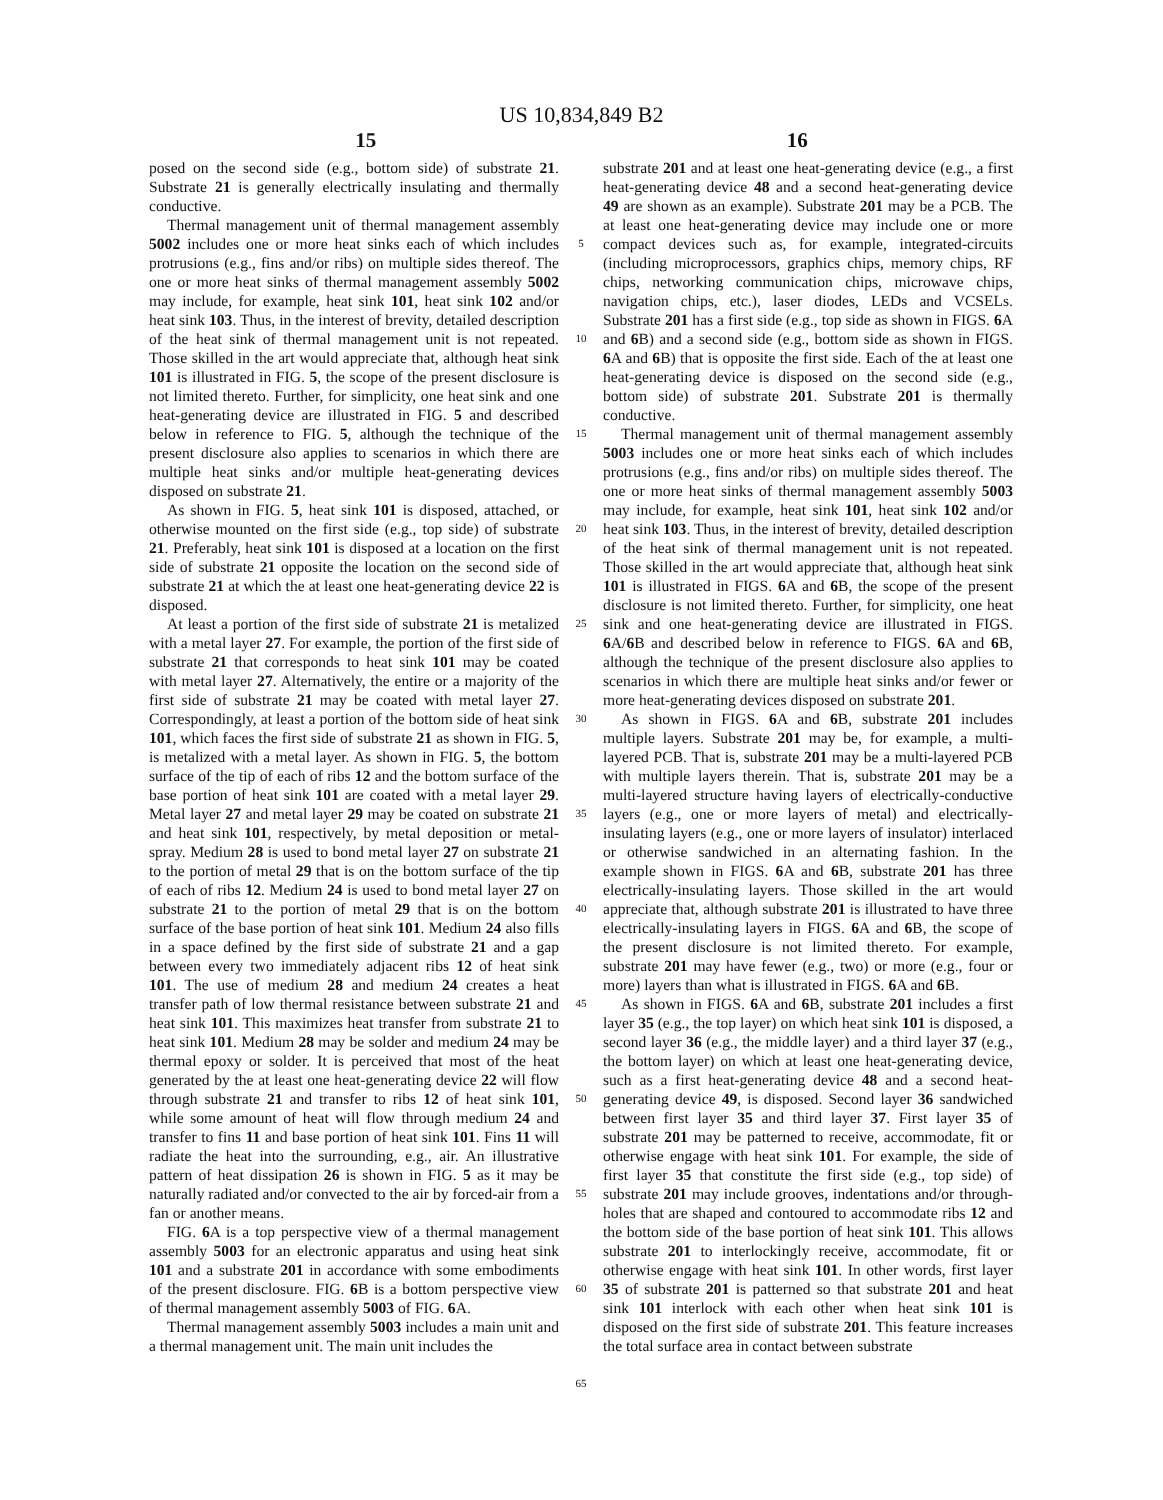US 10,834,849 B2
15 16
posed on the second side (e.g., bottom side) of substrate 21. Substrate 21 is generally electrically insulating and thermally conductive.
Thermal management unit of thermal management assembly 5002 includes one or more heat sinks each of which includes protrusions (e.g., fins and/or ribs) on multiple sides thereof. The one or more heat sinks of thermal management assembly 5002 may include, for example, heat sink 101, heat sink 102 and/or heat sink 103. Thus, in the interest of brevity, detailed description of the heat sink of thermal management unit is not repeated. Those skilled in the art would appreciate that, although heat sink 101 is illustrated in FIG. 5, the scope of the present disclosure is not limited thereto. Further, for simplicity, one heat sink and one heat-generating device are illustrated in FIG. 5 and described below in reference to FIG. 5, although the technique of the present disclosure also applies to scenarios in which there are multiple heat sinks and/or multiple heat-generating devices disposed on substrate 21.
As shown in FIG. 5, heat sink 101 is disposed, attached, or otherwise mounted on the first side (e.g., top side) of substrate 21. Preferably, heat sink 101 is disposed at a location on the first side of substrate 21 opposite the location on the second side of substrate 21 at which the at least one heat-generating device 22 is disposed.
At least a portion of the first side of substrate 21 is metalized with a metal layer 27. For example, the portion of the first side of substrate 21 that corresponds to heat sink 101 may be coated with metal layer 27. Alternatively, the entire or a majority of the first side of substrate 21 may be coated with metal layer 27. Correspondingly, at least a portion of the bottom side of heat sink 101, which faces the first side of substrate 21 as shown in FIG. 5, is metalized with a metal layer. As shown in FIG. 5, the bottom surface of the tip of each of ribs 12 and the bottom surface of the base portion of heat sink 101 are coated with a metal layer 29. Metal layer 27 and metal layer 29 may be coated on substrate 21 and heat sink 101, respectively, by metal deposition or metal-spray. Medium 28 is used to bond metal layer 27 on substrate 21 to the portion of metal 29 that is on the bottom surface of the tip of each of ribs 12. Medium 24 is used to bond metal layer 27 on substrate 21 to the portion of metal 29 that is on the bottom surface of the base portion of heat sink 101. Medium 24 also fills in a space defined by the first side of substrate 21 and a gap between every two immediately adjacent ribs 12 of heat sink 101. The use of medium 28 and medium 24 creates a heat transfer path of low thermal resistance between substrate 21 and heat sink 101. This maximizes heat transfer from substrate 21 to heat sink 101. Medium 28 may be solder and medium 24 may be thermal epoxy or solder. It is perceived that most of the heat generated by the at least one heat-generating device 22 will flow through substrate 21 and transfer to ribs 12 of heat sink 101, while some amount of heat will flow through medium 24 and transfer to fins 11 and base portion of heat sink 101. Fins 11 will radiate the heat into the surrounding, e.g., air. An illustrative pattern of heat dissipation 26 is shown in FIG. 5 as it may be naturally radiated and/or convected to the air by forced-air from a fan or another means.
FIG. 6 A is a top perspective view of a thermal management assembly 5003 for an electronic apparatus and using heat sink 101 and a substrate 201 in accordance with some embodiments of the present disclosure. FIG. 6 B is a bottom perspective view of thermal management assembly 5003 of FIG. 6 A.
Thermal management assembly 5003 includes a main unit and a thermal management unit. The main unit includes the
5
10
15
20
25
30
35
40
45
50
55
60
65
substrate 201 and at least one heat-generating device (e.g., a first heat-generating device 48 and a second heat-generating device 49 are shown as an example). Substrate 201 may be a PCB. The at least one heat-generating device may include one or more compact devices such as, for example, integrated-circuits (including microprocessors, graphics chips, memory chips, RF chips, networking communication chips, microwave chips, navigation chips, etc.), laser diodes, LEDs and VCSELs. Substrate 201 has a first side (e.g., top side as shown in FIGS. 6 A and 6 B) and a second side (e.g., bottom side as shown in FIGS. 6 A and 6 B) that is opposite the first side. Each of the at least one heat-generating device is disposed on the second side (e.g., bottom side) of substrate 201. Substrate 201 is thermally conductive.
Thermal management unit of thermal management assembly 5003 includes one or more heat sinks each of which includes protrusions (e.g., fins and/or ribs) on multiple sides thereof. The one or more heat sinks of thermal management assembly 5003 may include, for example, heat sink 101, heat sink 102 and/or heat sink 103. Thus, in the interest of brevity, detailed description of the heat sink of thermal management unit is not repeated. Those skilled in the art would appreciate that, although heat sink 101 is illustrated in FIGS. 6 A and 6 B, the scope of the present disclosure is not limited thereto. Further, for simplicity, one heat sink and one heat-generating device are illustrated in FIGS. 6 A/6 B and described below in reference to FIGS. 6 A and 6 B, although the technique of the present disclosure also applies to scenarios in which there are multiple heat sinks and/or fewer or more heat-generating devices disposed on substrate 201.
As shown in FIGS. 6 A and 6 B, substrate 201 includes multiple layers. Substrate 201 may be, for example, a multi-layered PCB. That is, substrate 201 may be a multi-layered PCB with multiple layers therein. That is, substrate 201 may be a multi-layered structure having layers of electrically-conductive layers (e.g., one or more layers of metal) and electrically-insulating layers (e.g., one or more layers of insulator) interlaced or otherwise sandwiched in an alternating fashion. In the example shown in FIGS. 6 A and 6 B, substrate 201 has three electrically-insulating layers. Those skilled in the art would appreciate that, although substrate 201 is illustrated to have three electrically-insulating layers in FIGS. 6 A and 6 B, the scope of the present disclosure is not limited thereto. For example, substrate 201 may have fewer (e.g., two) or more (e.g., four or more) layers than what is illustrated in FIGS. 6 A and 6 B.
As shown in FIGS. 6 A and 6 B, substrate 201 includes a first layer 35 (e.g., the top layer) on which heat sink 101 is disposed, a second layer 36 (e.g., the middle layer) and a third layer 37 (e.g., the bottom layer) on which at least one heat-generating device, such as a first heat-generating device 48 and a second heat-generating device 49, is disposed. Second layer 36 sandwiched between first layer 35 and third layer 37. First layer 35 of substrate 201 may be patterned to receive, accommodate, fit or otherwise engage with heat sink 101. For example, the side of first layer 35 that constitute the first side (e.g., top side) of substrate 201 may include grooves, indentations and/or through-holes that are shaped and contoured to accommodate ribs 12 and the bottom side of the base portion of heat sink 101. This allows substrate 201 to interlockingly receive, accommodate, fit or otherwise engage with heat sink 101. In other words, first layer 35 of substrate 201 is patterned so that substrate 201 and heat sink 101 interlock with each other when heat sink 101 is disposed on the first side of substrate 201. This feature increases the total surface area in contact between substrate